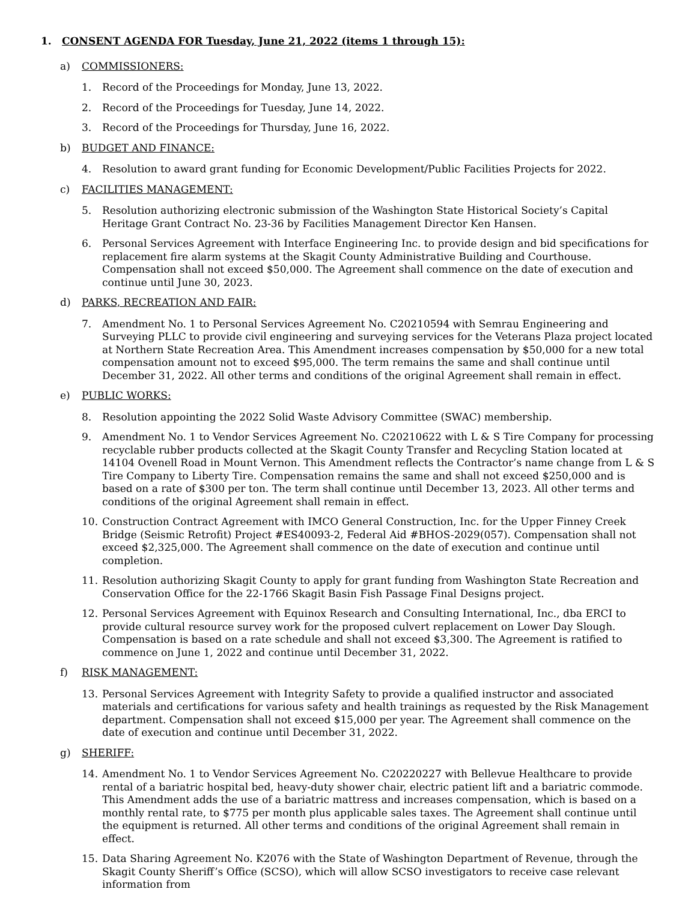1. CONSENT AGENDA FOR Tuesday, June 21, 2022 (items 1 through 15):
a) COMMISSIONERS:
1. Record of the Proceedings for Monday, June 13, 2022.
2. Record of the Proceedings for Tuesday, June 14, 2022.
3. Record of the Proceedings for Thursday, June 16, 2022.
b) BUDGET AND FINANCE:
4. Resolution to award grant funding for Economic Development/Public Facilities Projects for 2022.
c) FACILITIES MANAGEMENT:
5. Resolution authorizing electronic submission of the Washington State Historical Society’s Capital Heritage Grant Contract No. 23-36 by Facilities Management Director Ken Hansen.
6. Personal Services Agreement with Interface Engineering Inc. to provide design and bid specifications for replacement fire alarm systems at the Skagit County Administrative Building and Courthouse. Compensation shall not exceed $50,000. The Agreement shall commence on the date of execution and continue until June 30, 2023.
d) PARKS, RECREATION AND FAIR:
7. Amendment No. 1 to Personal Services Agreement No. C20210594 with Semrau Engineering and Surveying PLLC to provide civil engineering and surveying services for the Veterans Plaza project located at Northern State Recreation Area. This Amendment increases compensation by $50,000 for a new total compensation amount not to exceed $95,000. The term remains the same and shall continue until December 31, 2022. All other terms and conditions of the original Agreement shall remain in effect.
e) PUBLIC WORKS:
8. Resolution appointing the 2022 Solid Waste Advisory Committee (SWAC) membership.
9. Amendment No. 1 to Vendor Services Agreement No. C20210622 with L & S Tire Company for processing recyclable rubber products collected at the Skagit County Transfer and Recycling Station located at 14104 Ovenell Road in Mount Vernon. This Amendment reflects the Contractor’s name change from L & S Tire Company to Liberty Tire. Compensation remains the same and shall not exceed $250,000 and is based on a rate of $300 per ton. The term shall continue until December 13, 2023. All other terms and conditions of the original Agreement shall remain in effect.
10. Construction Contract Agreement with IMCO General Construction, Inc. for the Upper Finney Creek Bridge (Seismic Retrofit) Project #ES40093-2, Federal Aid #BHOS-2029(057). Compensation shall not exceed $2,325,000. The Agreement shall commence on the date of execution and continue until completion.
11. Resolution authorizing Skagit County to apply for grant funding from Washington State Recreation and Conservation Office for the 22-1766 Skagit Basin Fish Passage Final Designs project.
12. Personal Services Agreement with Equinox Research and Consulting International, Inc., dba ERCI to provide cultural resource survey work for the proposed culvert replacement on Lower Day Slough. Compensation is based on a rate schedule and shall not exceed $3,300. The Agreement is ratified to commence on June 1, 2022 and continue until December 31, 2022.
f) RISK MANAGEMENT:
13. Personal Services Agreement with Integrity Safety to provide a qualified instructor and associated materials and certifications for various safety and health trainings as requested by the Risk Management department. Compensation shall not exceed $15,000 per year. The Agreement shall commence on the date of execution and continue until December 31, 2022.
g) SHERIFF:
14. Amendment No. 1 to Vendor Services Agreement No. C20220227 with Bellevue Healthcare to provide rental of a bariatric hospital bed, heavy-duty shower chair, electric patient lift and a bariatric commode. This Amendment adds the use of a bariatric mattress and increases compensation, which is based on a monthly rental rate, to $775 per month plus applicable sales taxes. The Agreement shall continue until the equipment is returned. All other terms and conditions of the original Agreement shall remain in effect.
15. Data Sharing Agreement No. K2076 with the State of Washington Department of Revenue, through the Skagit County Sheriff’s Office (SCSO), which will allow SCSO investigators to receive case relevant information from